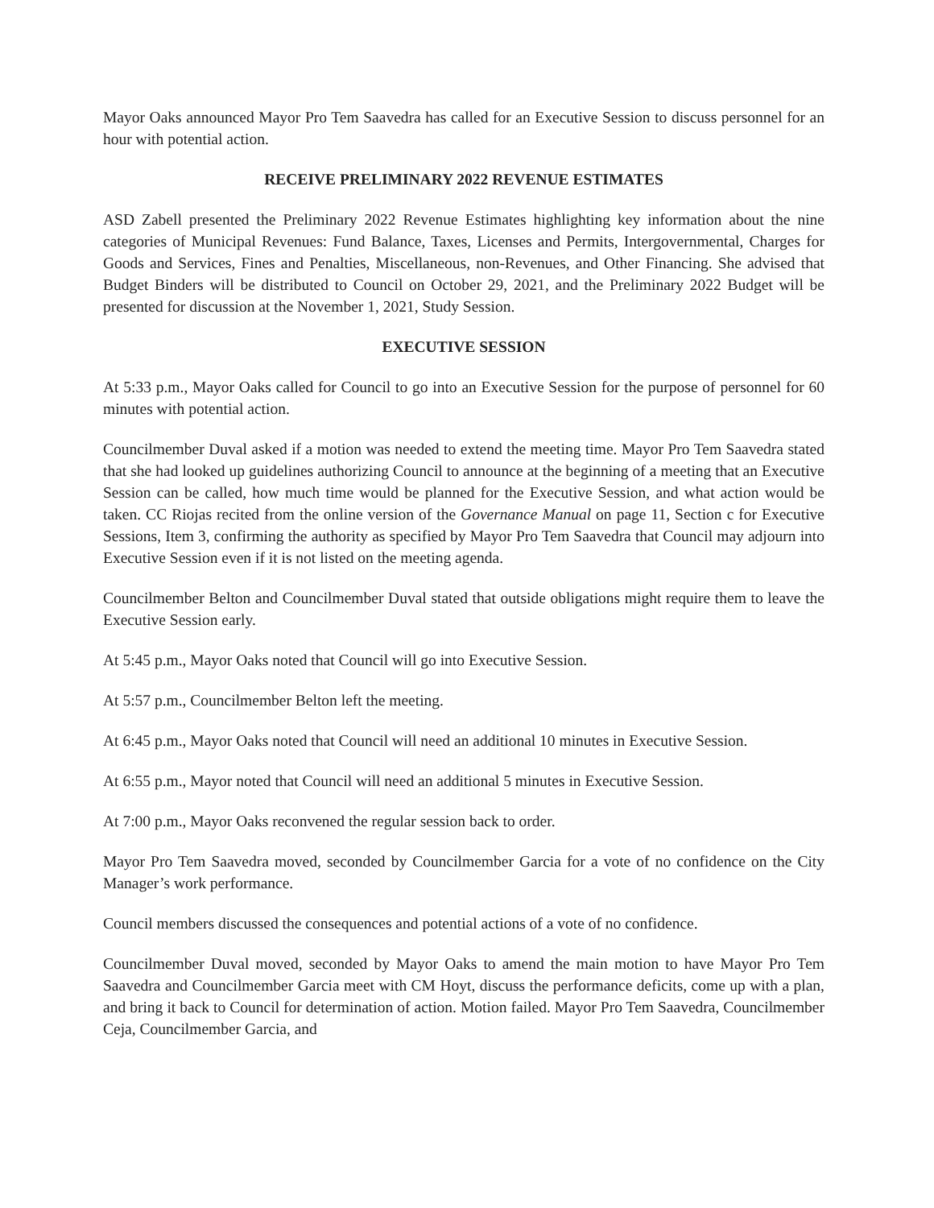Mayor Oaks announced Mayor Pro Tem Saavedra has called for an Executive Session to discuss personnel for an hour with potential action.
RECEIVE PRELIMINARY 2022 REVENUE ESTIMATES
ASD Zabell presented the Preliminary 2022 Revenue Estimates highlighting key information about the nine categories of Municipal Revenues: Fund Balance, Taxes, Licenses and Permits, Intergovernmental, Charges for Goods and Services, Fines and Penalties, Miscellaneous, non-Revenues, and Other Financing. She advised that Budget Binders will be distributed to Council on October 29, 2021, and the Preliminary 2022 Budget will be presented for discussion at the November 1, 2021, Study Session.
EXECUTIVE SESSION
At 5:33 p.m., Mayor Oaks called for Council to go into an Executive Session for the purpose of personnel for 60 minutes with potential action.
Councilmember Duval asked if a motion was needed to extend the meeting time. Mayor Pro Tem Saavedra stated that she had looked up guidelines authorizing Council to announce at the beginning of a meeting that an Executive Session can be called, how much time would be planned for the Executive Session, and what action would be taken. CC Riojas recited from the online version of the Governance Manual on page 11, Section c for Executive Sessions, Item 3, confirming the authority as specified by Mayor Pro Tem Saavedra that Council may adjourn into Executive Session even if it is not listed on the meeting agenda.
Councilmember Belton and Councilmember Duval stated that outside obligations might require them to leave the Executive Session early.
At 5:45 p.m., Mayor Oaks noted that Council will go into Executive Session.
At 5:57 p.m., Councilmember Belton left the meeting.
At 6:45 p.m., Mayor Oaks noted that Council will need an additional 10 minutes in Executive Session.
At 6:55 p.m., Mayor noted that Council will need an additional 5 minutes in Executive Session.
At 7:00 p.m., Mayor Oaks reconvened the regular session back to order.
Mayor Pro Tem Saavedra moved, seconded by Councilmember Garcia for a vote of no confidence on the City Manager’s work performance.
Council members discussed the consequences and potential actions of a vote of no confidence.
Councilmember Duval moved, seconded by Mayor Oaks to amend the main motion to have Mayor Pro Tem Saavedra and Councilmember Garcia meet with CM Hoyt, discuss the performance deficits, come up with a plan, and bring it back to Council for determination of action. Motion failed. Mayor Pro Tem Saavedra, Councilmember Ceja, Councilmember Garcia, and